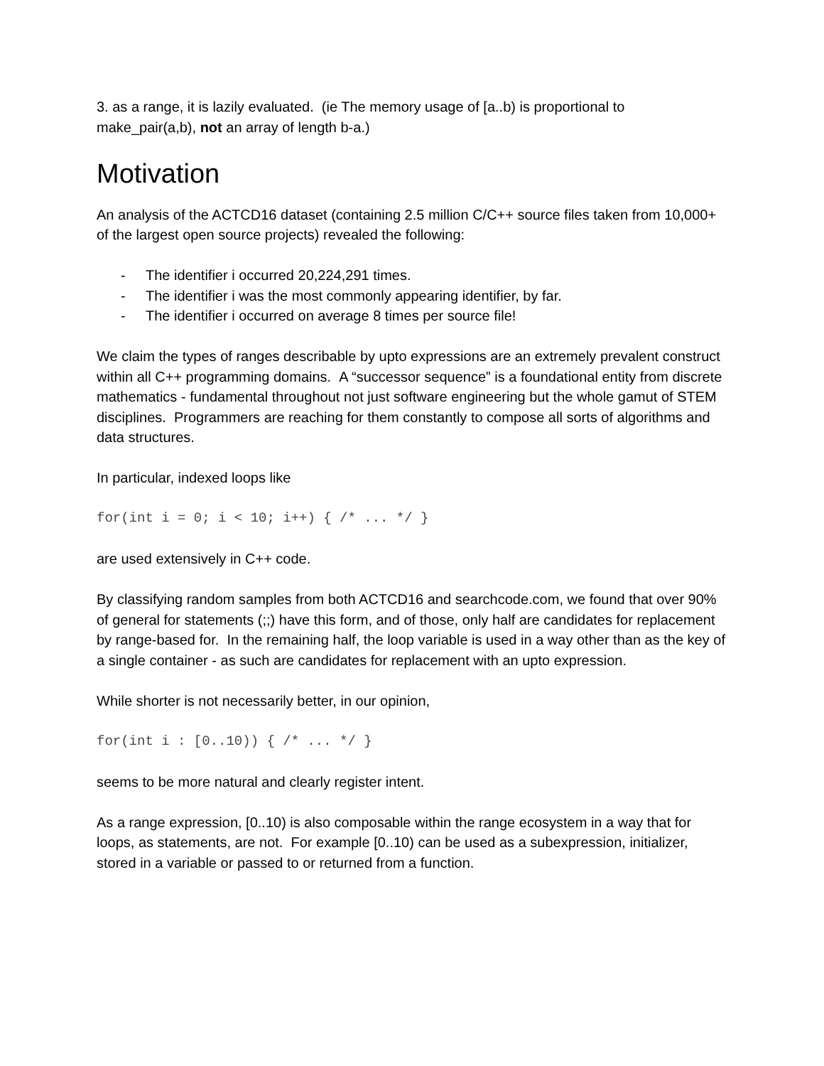3. as a range, it is lazily evaluated. (ie The memory usage of [a..b) is proportional to make_pair(a,b), not an array of length b-a.)
Motivation
An analysis of the ACTCD16 dataset (containing 2.5 million C/C++ source files taken from 10,000+ of the largest open source projects) revealed the following:
- The identifier i occurred 20,224,291 times.
- The identifier i was the most commonly appearing identifier, by far.
- The identifier i occurred on average 8 times per source file!
We claim the types of ranges describable by upto expressions are an extremely prevalent construct within all C++ programming domains. A “successor sequence” is a foundational entity from discrete mathematics - fundamental throughout not just software engineering but the whole gamut of STEM disciplines. Programmers are reaching for them constantly to compose all sorts of algorithms and data structures.
In particular, indexed loops like
for(int i = 0; i < 10; i++) { /* ... */ }
are used extensively in C++ code.
By classifying random samples from both ACTCD16 and searchcode.com, we found that over 90% of general for statements (;;) have this form, and of those, only half are candidates for replacement by range-based for. In the remaining half, the loop variable is used in a way other than as the key of a single container - as such are candidates for replacement with an upto expression.
While shorter is not necessarily better, in our opinion,
for(int i : [0..10)) { /* ... */ }
seems to be more natural and clearly register intent.
As a range expression, [0..10) is also composable within the range ecosystem in a way that for loops, as statements, are not. For example [0..10) can be used as a subexpression, initializer, stored in a variable or passed to or returned from a function.